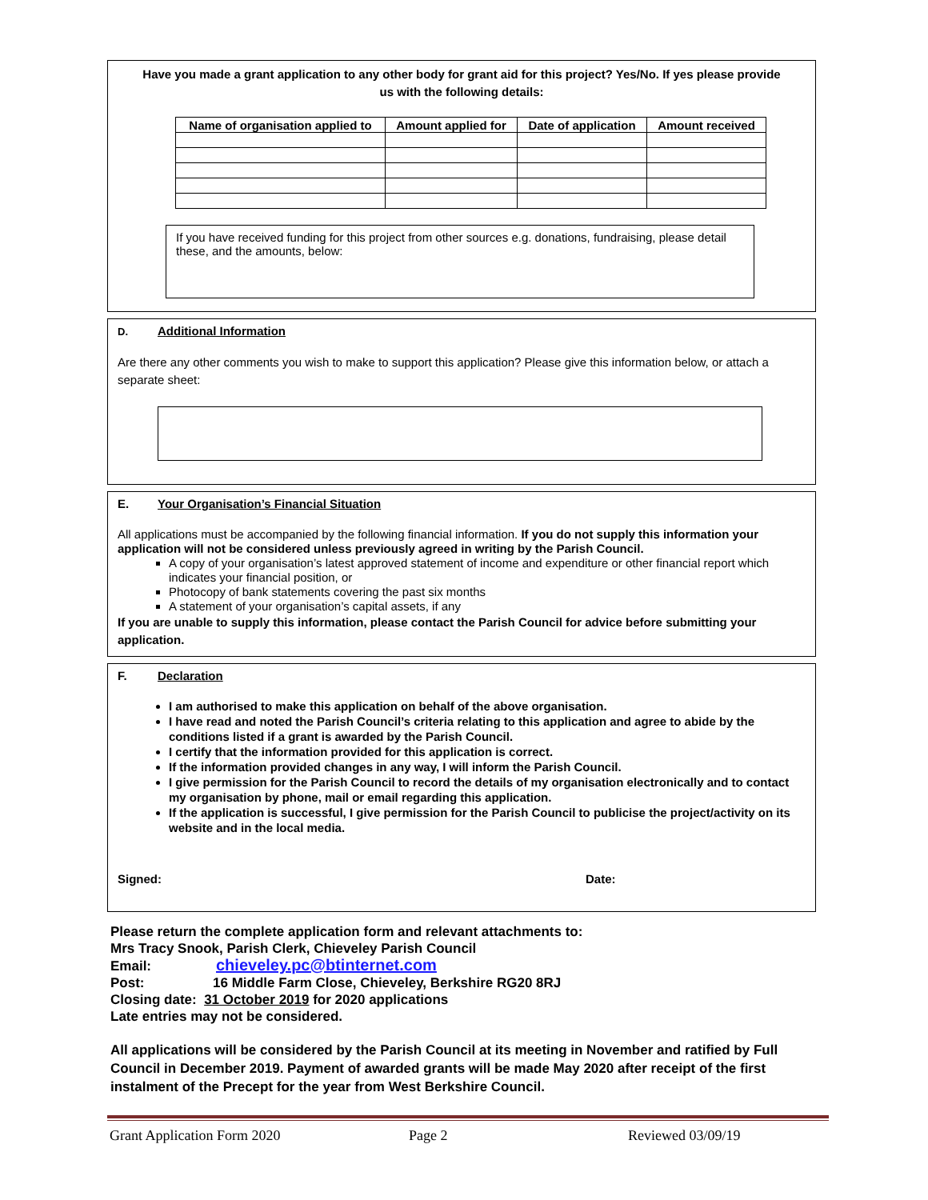Have you made a grant application to any other body for grant aid for this project? Yes/No. If yes please provide us with the following details:
| Name of organisation applied to | Amount applied for | Date of application | Amount received |
| --- | --- | --- | --- |
If you have received funding for this project from other sources e.g. donations, fundraising, please detail these, and the amounts, below:
D. Additional Information
Are there any other comments you wish to make to support this application? Please give this information below, or attach a separate sheet:
E. Your Organisation’s Financial Situation
All applications must be accompanied by the following financial information. If you do not supply this information your application will not be considered unless previously agreed in writing by the Parish Council.
A copy of your organisation’s latest approved statement of income and expenditure or other financial report which indicates your financial position, or
Photocopy of bank statements covering the past six months
A statement of your organisation’s capital assets, if any
If you are unable to supply this information, please contact the Parish Council for advice before submitting your application.
F. Declaration
I am authorised to make this application on behalf of the above organisation.
I have read and noted the Parish Council’s criteria relating to this application and agree to abide by the conditions listed if a grant is awarded by the Parish Council.
I certify that the information provided for this application is correct.
If the information provided changes in any way, I will inform the Parish Council.
I give permission for the Parish Council to record the details of my organisation electronically and to contact my organisation by phone, mail or email regarding this application.
If the application is successful, I give permission for the Parish Council to publicise the project/activity on its website and in the local media.
Signed: Date:
Please return the complete application form and relevant attachments to:
Mrs Tracy Snook, Parish Clerk, Chieveley Parish Council
Email: chieveley.pc@btinternet.com
Post: 16 Middle Farm Close, Chieveley, Berkshire RG20 8RJ
Closing date: 31 October 2019 for 2020 applications
Late entries may not be considered.
All applications will be considered by the Parish Council at its meeting in November and ratified by Full Council in December 2019. Payment of awarded grants will be made May 2020 after receipt of the first instalment of the Precept for the year from West Berkshire Council.
Grant Application Form 2020 Page 2 Reviewed 03/09/19